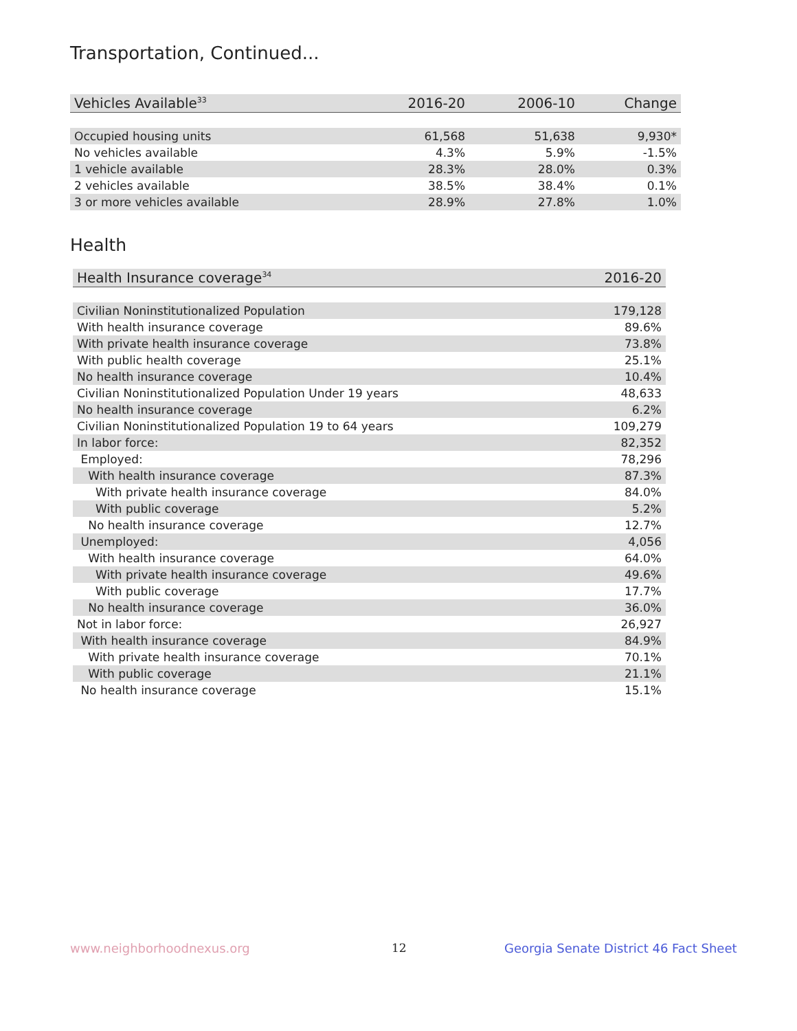Transportation, Continued...
| Vehicles Available<sup>33</sup> | 2016-20 | 2006-10 | Change |
| --- | --- | --- | --- |
| Occupied housing units | 61,568 | 51,638 | 9,930* |
| No vehicles available | 4.3% | 5.9% | -1.5% |
| 1 vehicle available | 28.3% | 28.0% | 0.3% |
| 2 vehicles available | 38.5% | 38.4% | 0.1% |
| 3 or more vehicles available | 28.9% | 27.8% | 1.0% |
Health
| Health Insurance coverage<sup>34</sup> | 2016-20 |
| --- | --- |
| Civilian Noninstitutionalized Population | 179,128 |
| With health insurance coverage | 89.6% |
| With private health insurance coverage | 73.8% |
| With public health coverage | 25.1% |
| No health insurance coverage | 10.4% |
| Civilian Noninstitutionalized Population Under 19 years | 48,633 |
| No health insurance coverage | 6.2% |
| Civilian Noninstitutionalized Population 19 to 64 years | 109,279 |
| In labor force: | 82,352 |
| Employed: | 78,296 |
| With health insurance coverage | 87.3% |
| With private health insurance coverage | 84.0% |
| With public coverage | 5.2% |
| No health insurance coverage | 12.7% |
| Unemployed: | 4,056 |
| With health insurance coverage | 64.0% |
| With private health insurance coverage | 49.6% |
| With public coverage | 17.7% |
| No health insurance coverage | 36.0% |
| Not in labor force: | 26,927 |
| With health insurance coverage | 84.9% |
| With private health insurance coverage | 70.1% |
| With public coverage | 21.1% |
| No health insurance coverage | 15.1% |
www.neighborhoodnexus.org 12
Georgia Senate District 46 Fact Sheet